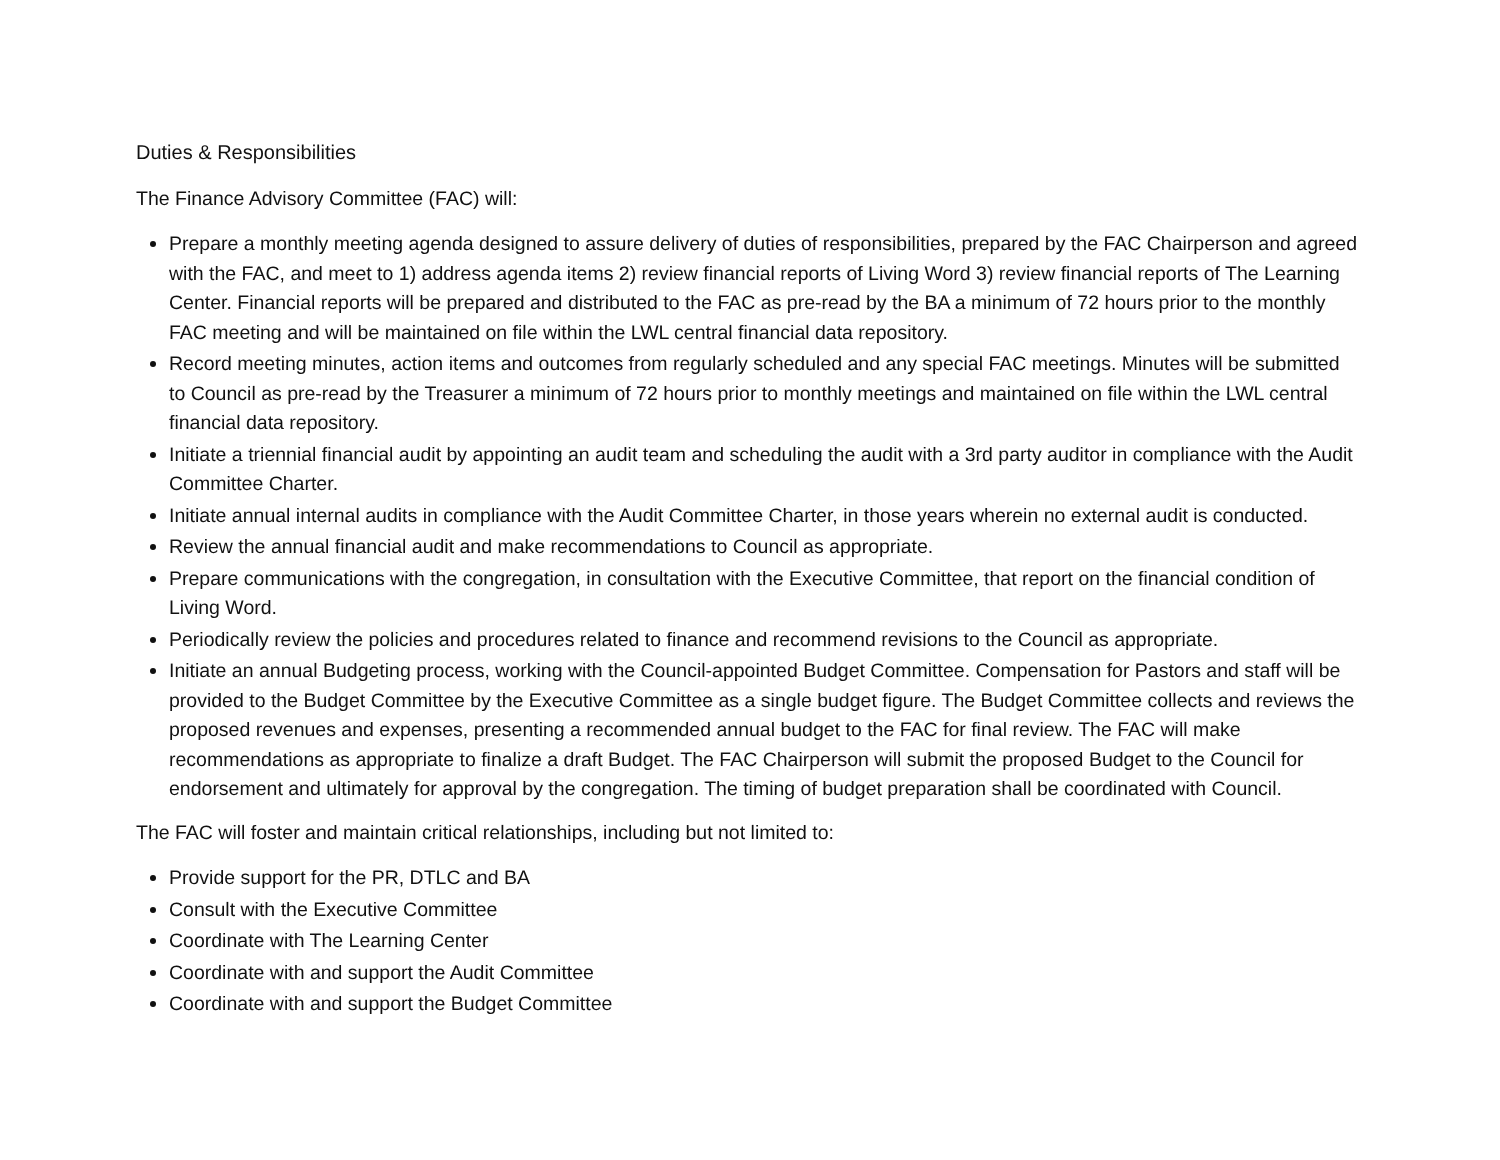Duties & Responsibilities
The Finance Advisory Committee (FAC) will:
Prepare a monthly meeting agenda designed to assure delivery of duties of responsibilities, prepared by the FAC Chairperson and agreed with the FAC, and meet to 1) address agenda items 2) review financial reports of Living Word 3) review financial reports of The Learning Center. Financial reports will be prepared and distributed to the FAC as pre-read by the BA a minimum of 72 hours prior to the monthly FAC meeting and will be maintained on file within the LWL central financial data repository.
Record meeting minutes, action items and outcomes from regularly scheduled and any special FAC meetings. Minutes will be submitted to Council as pre-read by the Treasurer a minimum of 72 hours prior to monthly meetings and maintained on file within the LWL central financial data repository.
Initiate a triennial financial audit by appointing an audit team and scheduling the audit with a 3rd party auditor in compliance with the Audit Committee Charter.
Initiate annual internal audits in compliance with the Audit Committee Charter, in those years wherein no external audit is conducted.
Review the annual financial audit and make recommendations to Council as appropriate.
Prepare communications with the congregation, in consultation with the Executive Committee, that report on the financial condition of Living Word.
Periodically review the policies and procedures related to finance and recommend revisions to the Council as appropriate.
Initiate an annual Budgeting process, working with the Council-appointed Budget Committee. Compensation for Pastors and staff will be provided to the Budget Committee by the Executive Committee as a single budget figure. The Budget Committee collects and reviews the proposed revenues and expenses, presenting a recommended annual budget to the FAC for final review. The FAC will make recommendations as appropriate to finalize a draft Budget. The FAC Chairperson will submit the proposed Budget to the Council for endorsement and ultimately for approval by the congregation. The timing of budget preparation shall be coordinated with Council.
The FAC will foster and maintain critical relationships, including but not limited to:
Provide support for the PR, DTLC and BA
Consult with the Executive Committee
Coordinate with The Learning Center
Coordinate with and support the Audit Committee
Coordinate with and support the Budget Committee